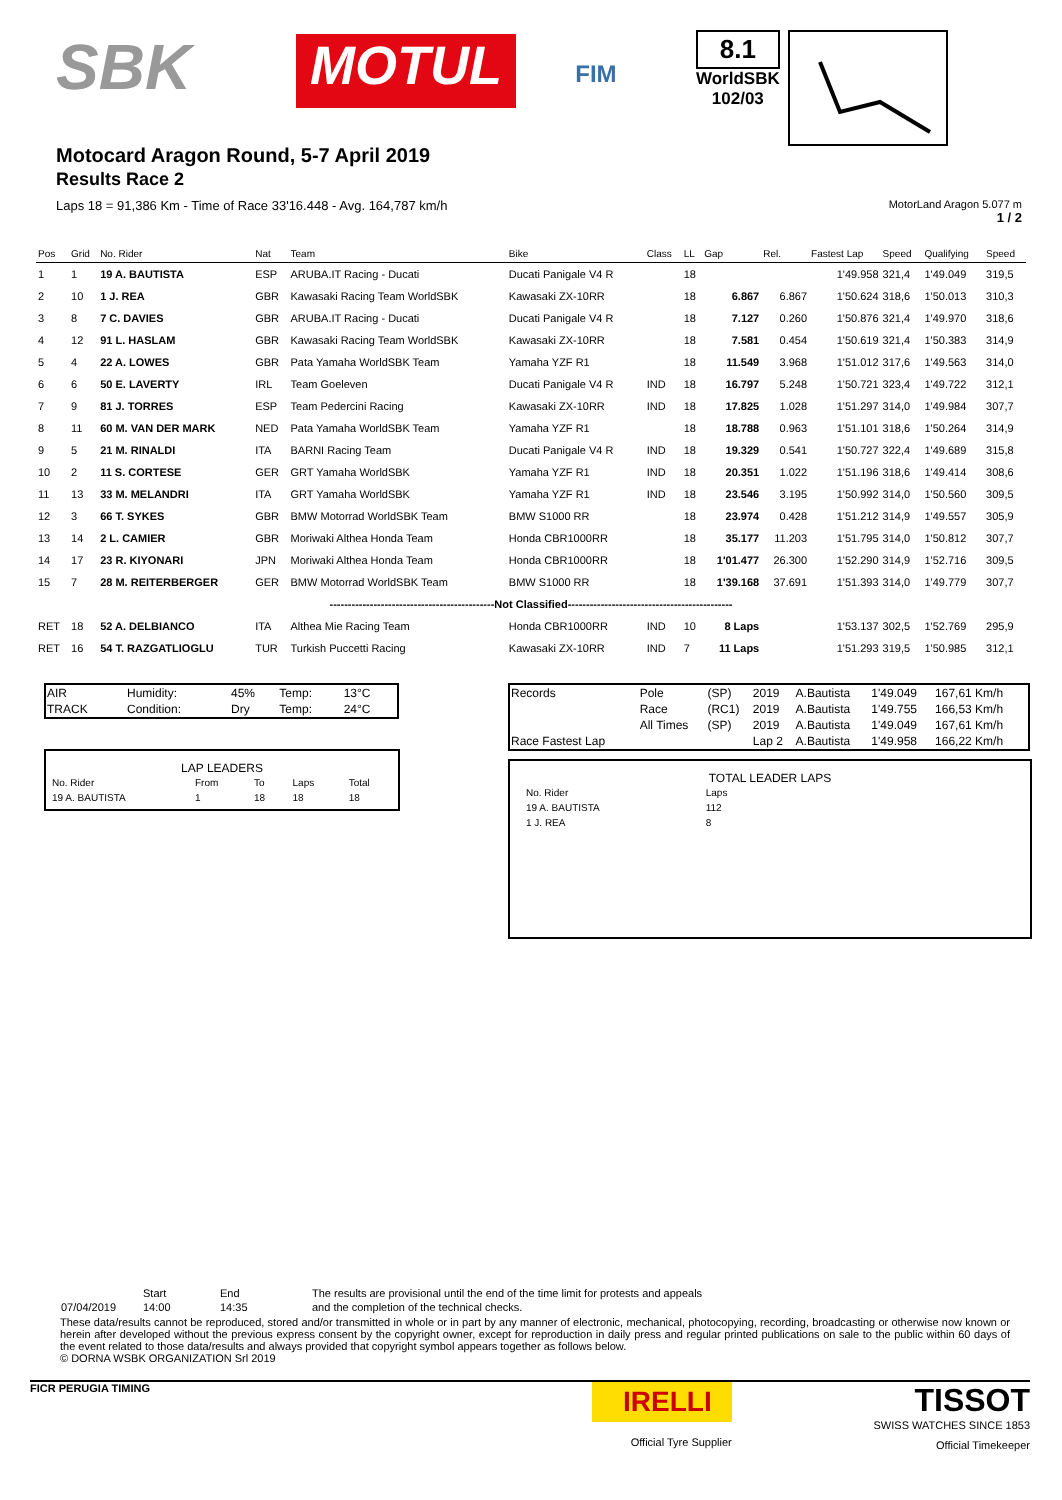SBK
MOTUL
FIM
8.1
WorldSBK
102/03
Motocard Aragon Round, 5-7 April 2019
Results Race 2
Laps 18 = 91,386 Km - Time of Race 33'16.448 - Avg. 164,787 km/h MotorLand Aragon 5.077 m
1 / 2
| Pos | Grid | No. Rider | Nat | Team | Bike | Class | LL | Gap | Rel. | Fastest Lap | Speed | Qualifying | Speed |
| --- | --- | --- | --- | --- | --- | --- | --- | --- | --- | --- | --- | --- | --- |
| 1 | 1 | 19 A. BAUTISTA | ESP | ARUBA.IT Racing - Ducati | Ducati Panigale V4 R | | 18 | | | 1'49.958 | 321,4 | 1'49.049 | 319,5 |
| 2 | 10 | 1 J. REA | GBR | Kawasaki Racing Team WorldSBK | Kawasaki ZX-10RR | | 18 | 6.867 | 6.867 | 1'50.624 | 318,6 | 1'50.013 | 310,3 |
| 3 | 8 | 7 C. DAVIES | GBR | ARUBA.IT Racing - Ducati | Ducati Panigale V4 R | | 18 | 7.127 | 0.260 | 1'50.876 | 321,4 | 1'49.970 | 318,6 |
| 4 | 12 | 91 L. HASLAM | GBR | Kawasaki Racing Team WorldSBK | Kawasaki ZX-10RR | | 18 | 7.581 | 0.454 | 1'50.619 | 321,4 | 1'50.383 | 314,9 |
| 5 | 4 | 22 A. LOWES | GBR | Pata Yamaha WorldSBK Team | Yamaha YZF R1 | | 18 | 11.549 | 3.968 | 1'51.012 | 317,6 | 1'49.563 | 314,0 |
| 6 | 6 | 50 E. LAVERTY | IRL | Team Goeleven | Ducati Panigale V4 R | IND | 18 | 16.797 | 5.248 | 1'50.721 | 323,4 | 1'49.722 | 312,1 |
| 7 | 9 | 81 J. TORRES | ESP | Team Pedercini Racing | Kawasaki ZX-10RR | IND | 18 | 17.825 | 1.028 | 1'51.297 | 314,0 | 1'49.984 | 307,7 |
| 8 | 11 | 60 M. VAN DER MARK | NED | Pata Yamaha WorldSBK Team | Yamaha YZF R1 | | 18 | 18.788 | 0.963 | 1'51.101 | 318,6 | 1'50.264 | 314,9 |
| 9 | 5 | 21 M. RINALDI | ITA | BARNI Racing Team | Ducati Panigale V4 R | IND | 18 | 19.329 | 0.541 | 1'50.727 | 322,4 | 1'49.689 | 315,8 |
| 10 | 2 | 11 S. CORTESE | GER | GRT Yamaha WorldSBK | Yamaha YZF R1 | IND | 18 | 20.351 | 1.022 | 1'51.196 | 318,6 | 1'49.414 | 308,6 |
| 11 | 13 | 33 M. MELANDRI | ITA | GRT Yamaha WorldSBK | Yamaha YZF R1 | IND | 18 | 23.546 | 3.195 | 1'50.992 | 314,0 | 1'50.560 | 309,5 |
| 12 | 3 | 66 T. SYKES | GBR | BMW Motorrad WorldSBK Team | BMW S1000 RR | | 18 | 23.974 | 0.428 | 1'51.212 | 314,9 | 1'49.557 | 305,9 |
| 13 | 14 | 2 L. CAMIER | GBR | Moriwaki Althea Honda Team | Honda CBR1000RR | | 18 | 35.177 | 11.203 | 1'51.795 | 314,0 | 1'50.812 | 307,7 |
| 14 | 17 | 23 R. KIYONARI | JPN | Moriwaki Althea Honda Team | Honda CBR1000RR | | 18 | 1'01.477 | 26.300 | 1'52.290 | 314,9 | 1'52.716 | 309,5 |
| 15 | 7 | 28 M. REITERBERGER | GER | BMW Motorrad WorldSBK Team | BMW S1000 RR | | 18 | 1'39.168 | 37.691 | 1'51.393 | 314,0 | 1'49.779 | 307,7 |
| ---------------------------------------------Not Classified--------------------------------------------- | | | | | | | | | | | | | |
| RET | 18 | 52 A. DELBIANCO | ITA | Althea Mie Racing Team | Honda CBR1000RR | IND | 10 | 8 Laps | | 1'53.137 | 302,5 | 1'52.769 | 295,9 |
| RET | 16 | 54 T. RAZGATLIOGLU | TUR | Turkish Puccetti Racing | Kawasaki ZX-10RR | IND | 7 | 11 Laps | | 1'51.293 | 319,5 | 1'50.985 | 312,1 |
| AIR | Humidity: | 45% | Temp: | 13°C |
| TRACK | Condition: | Dry | Temp: | 24°C |
LAP LEADERS
| No. Rider | From | To | Laps | Total |
| --- | --- | --- | --- | --- |
| 19 A. BAUTISTA | 1 | 18 | 18 | 18 |
| Records | Pole | (SP) | 2019 | A.Bautista | 1'49.049 | 167,61 Km/h |
| | Race | (RC1) | 2019 | A.Bautista | 1'49.755 | 166,53 Km/h |
| | All Times | (SP) | 2019 | A.Bautista | 1'49.049 | 167,61 Km/h |
| Race Fastest Lap | | | Lap 2 | A.Bautista | 1'49.958 | 166,22 Km/h |
TOTAL LEADER LAPS
| No. Rider | Laps |
| --- | --- |
| 19 A. BAUTISTA | 112 |
| 1 J. REA | 8 |
| | Start | End | The results are provisional until the end of the time limit for protests and appeals |
| 07/04/2019 | 14:00 | 14:35 | and the completion of the technical checks. |
These data/results cannot be reproduced, stored and/or transmitted in whole or in part by any manner of electronic, mechanical, photocopying, recording, broadcasting or otherwise now known or herein after developed without the previous express consent by the copyright owner, except for reproduction in daily press and regular printed publications on sale to the public within 60 days of the event related to those data/results and always provided that copyright symbol appears together as follows below.
© DORNA WSBK ORGANIZATION Srl 2019
FICR PERUGIA TIMING
IRELLI
Official Tyre Supplier
TISSOT
SWISS WATCHES SINCE 1853
Official Timekeeper